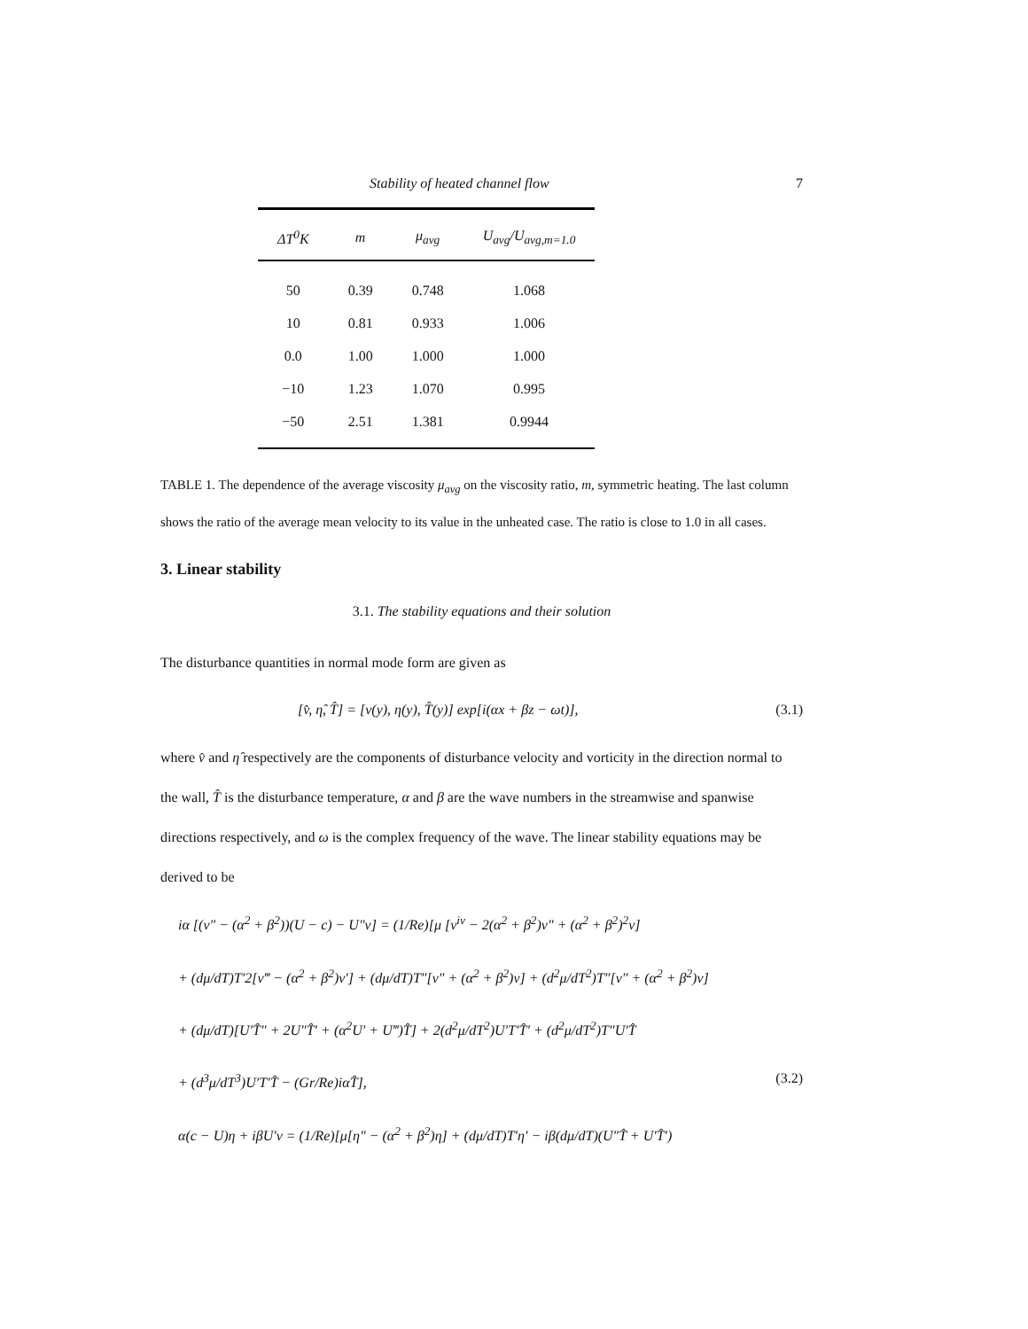Stability of heated channel flow 7
| ΔT<sup>0</sup>K | m | μ<sub>avg</sub> | U<sub>avg</sub>/U<sub>avg,m=1.0</sub> |
| --- | --- | --- | --- |
| 50 | 0.39 | 0.748 | 1.068 |
| 10 | 0.81 | 0.933 | 1.006 |
| 0.0 | 1.00 | 1.000 | 1.000 |
| −10 | 1.23 | 1.070 | 0.995 |
| −50 | 2.51 | 1.381 | 0.9944 |
TABLE 1. The dependence of the average viscosity μ<sub>avg</sub> on the viscosity ratio, m, symmetric heating. The last column shows the ratio of the average mean velocity to its value in the unheated case. The ratio is close to 1.0 in all cases.
3. Linear stability
3.1. The stability equations and their solution
The disturbance quantities in normal mode form are given as
[v̂, η̂, T̂] = [v(y), η(y), T̂(y)] exp[i(αx + βz − ωt)], (3.1)
where v̂ and η̂ respectively are the components of disturbance velocity and vorticity in the direction normal to the wall, T̂ is the disturbance temperature, α and β are the wave numbers in the streamwise and spanwise directions respectively, and ω is the complex frequency of the wave. The linear stability equations may be derived to be
iα [(v″ − (α<sup>2</sup> + β<sup>2</sup>))(U − c) − U″v] = (1/Re)[μ [v<sup>iv</sup> − 2(α<sup>2</sup> + β<sup>2</sup>)v″ + (α<sup>2</sup> + β<sup>2</sup>)<sup>2</sup>v]
+ (dμ/dT)T′2[v‴ − (α<sup>2</sup> + β<sup>2</sup>)v′] + (dμ/dT)T″[v″ + (α<sup>2</sup> + β<sup>2</sup>)v] + (d<sup>2</sup>μ/dT<sup>2</sup>)T″[v″ + (α<sup>2</sup> + β<sup>2</sup>)v]
+ (dμ/dT)[U′T̂″ + 2U″T̂′ + (α<sup>2</sup>U′ + U‴)T̂] + 2(d<sup>2</sup>μ/dT<sup>2</sup>)U′T′T̂′ + (d<sup>2</sup>μ/dT<sup>2</sup>)T″U′T̂
+ (d<sup>3</sup>μ/dT<sup>3</sup>)U′T′T̂ − (Gr/Re)iαT̂], (3.2)
α(c − U)η + iβU′v = (1/Re)[μ[η″ − (α<sup>2</sup> + β<sup>2</sup>)η] + (dμ/dT)T′η′ − iβ(dμ/dT)(U″T̂ + U′T̂′)